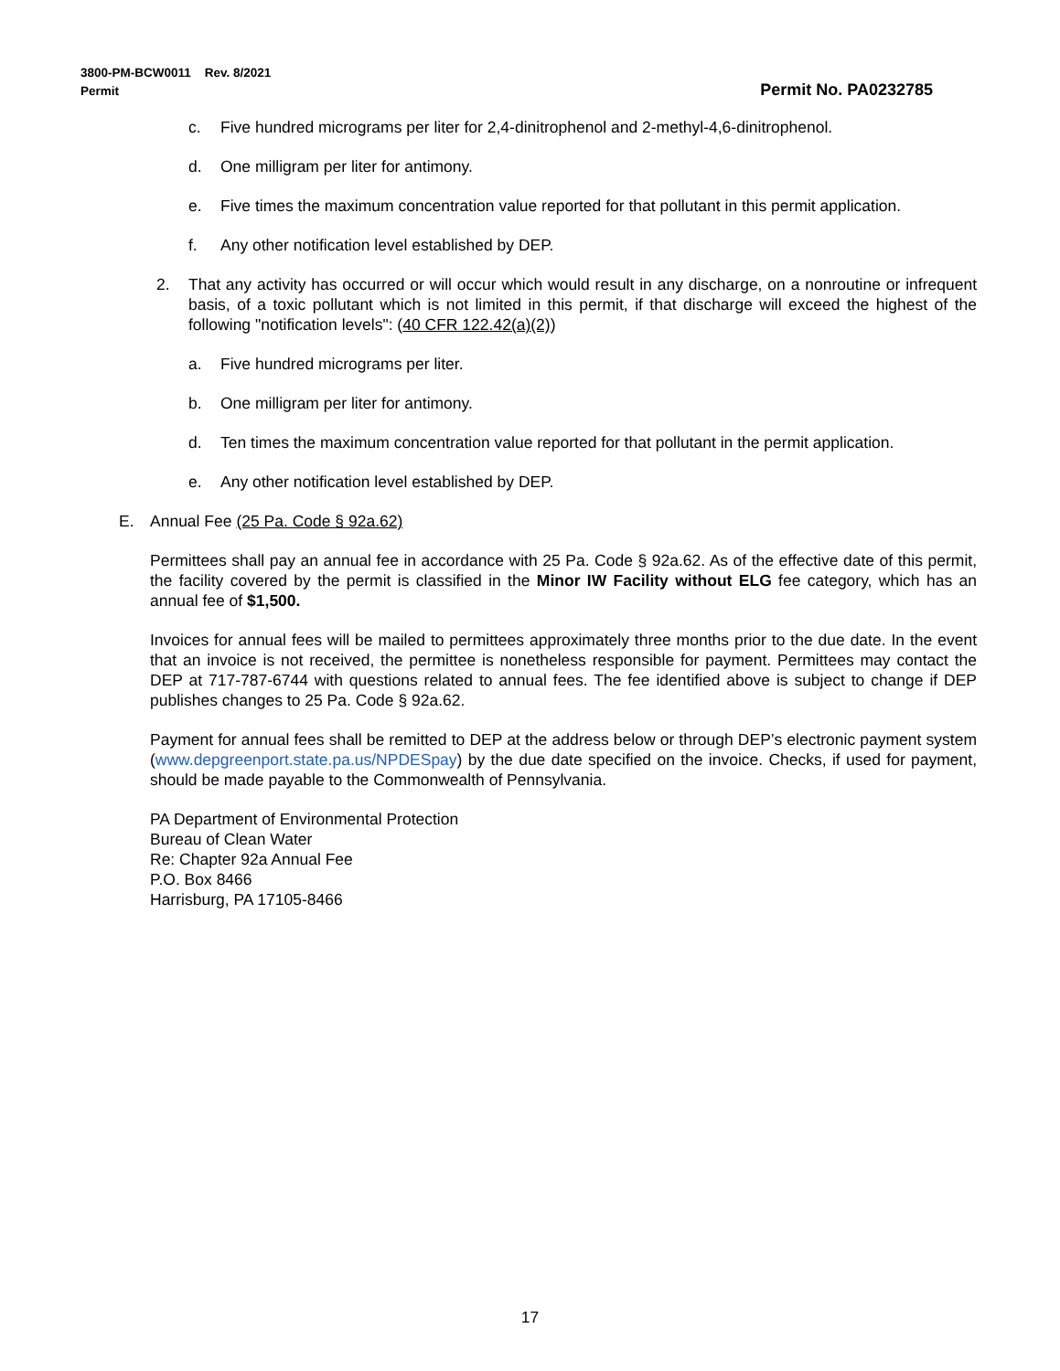Permit No. PA0232785 3800-PM-BCW0011 Rev. 8/2021
Permit
c. Five hundred micrograms per liter for 2,4-dinitrophenol and 2-methyl-4,6-dinitrophenol.
d. One milligram per liter for antimony.
e. Five times the maximum concentration value reported for that pollutant in this permit application.
f. Any other notification level established by DEP.
2. That any activity has occurred or will occur which would result in any discharge, on a nonroutine or infrequent basis, of a toxic pollutant which is not limited in this permit, if that discharge will exceed the highest of the following "notification levels": (40 CFR 122.42(a)(2))
a. Five hundred micrograms per liter.
b. One milligram per liter for antimony.
d. Ten times the maximum concentration value reported for that pollutant in the permit application.
e. Any other notification level established by DEP.
E. Annual Fee (25 Pa. Code § 92a.62)
Permittees shall pay an annual fee in accordance with 25 Pa. Code § 92a.62. As of the effective date of this permit, the facility covered by the permit is classified in the Minor IW Facility without ELG fee category, which has an annual fee of $1,500.
Invoices for annual fees will be mailed to permittees approximately three months prior to the due date. In the event that an invoice is not received, the permittee is nonetheless responsible for payment. Permittees may contact the DEP at 717-787-6744 with questions related to annual fees. The fee identified above is subject to change if DEP publishes changes to 25 Pa. Code § 92a.62.
Payment for annual fees shall be remitted to DEP at the address below or through DEP’s electronic payment system (www.depgreenport.state.pa.us/NPDESpay) by the due date specified on the invoice. Checks, if used for payment, should be made payable to the Commonwealth of Pennsylvania.
PA Department of Environmental Protection
Bureau of Clean Water
Re: Chapter 92a Annual Fee
P.O. Box 8466
Harrisburg, PA 17105-8466
17